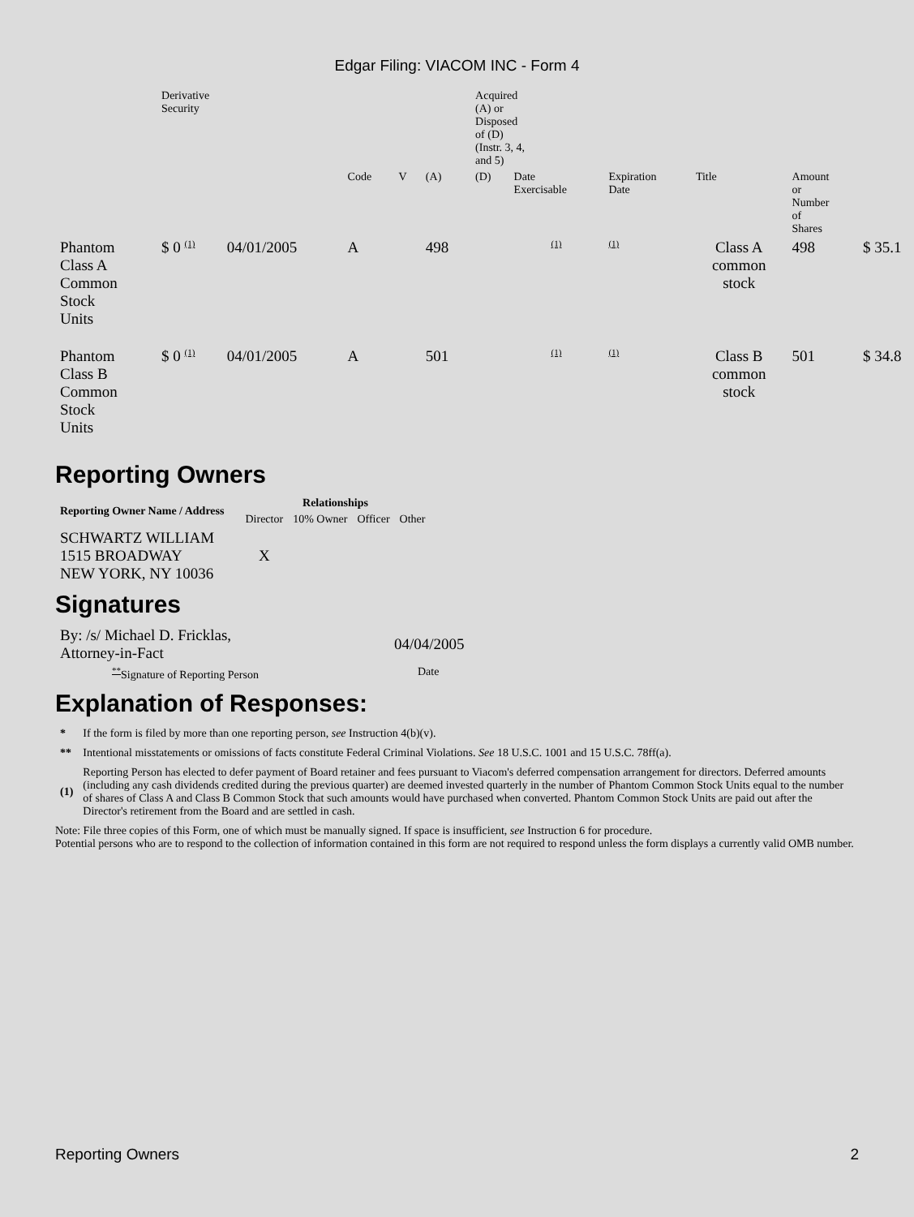Edgar Filing: VIACOM INC - Form 4
| | Derivative Security | | | | | Acquired (A) or Disposed of (D) (Instr. 3, 4, and 5) | | | | | |
| | | | Code | V | (A) | (D) | Date Exercisable | Expiration Date | Title | Amount or Number of Shares | |
| Phantom Class A Common Stock Units | $ 0 <sup>(1)</sup> | 04/01/2005 | A | | 498 | | <sup>(1)</sup> | <sup>(1)</sup> | Class A common stock | 498 | $ 35.1 |
| Phantom Class B Common Stock Units | $ 0 <sup>(1)</sup> | 04/01/2005 | A | | 501 | | <sup>(1)</sup> | <sup>(1)</sup> | Class B common stock | 501 | $ 34.8 |
Reporting Owners
| Reporting Owner Name / Address | Relationships | | | |
| --- | --- | --- | --- | --- |
| | Director | 10% Owner | Officer | Other |
| SCHWARTZ WILLIAM 1515 BROADWAY NEW YORK, NY 10036 | X | | | |
Signatures
| By: /s/ Michael D. Fricklas, Attorney-in-Fact | 04/04/2005 |
| <sup>**</sup> Signature of Reporting Person | Date |
Explanation of Responses:
| * | If the form is filed by more than one reporting person, see Instruction 4(b)(v). |
| ** | Intentional misstatements or omissions of facts constitute Federal Criminal Violations. See 18 U.S.C. 1001 and 15 U.S.C. 78ff(a). |
| (1) | Reporting Person has elected to defer payment of Board retainer and fees pursuant to Viacom's deferred compensation arrangement for directors. Deferred amounts (including any cash dividends credited during the previous quarter) are deemed invested quarterly in the number of Phantom Common Stock Units equal to the number of shares of Class A and Class B Common Stock that such amounts would have purchased when converted. Phantom Common Stock Units are paid out after the Director's retirement from the Board and are settled in cash. |
Note: File three copies of this Form, one of which must be manually signed. If space is insufficient, see Instruction 6 for procedure.
Potential persons who are to respond to the collection of information contained in this form are not required to respond unless the form displays a currently valid OMB number.
Reporting Owners 2